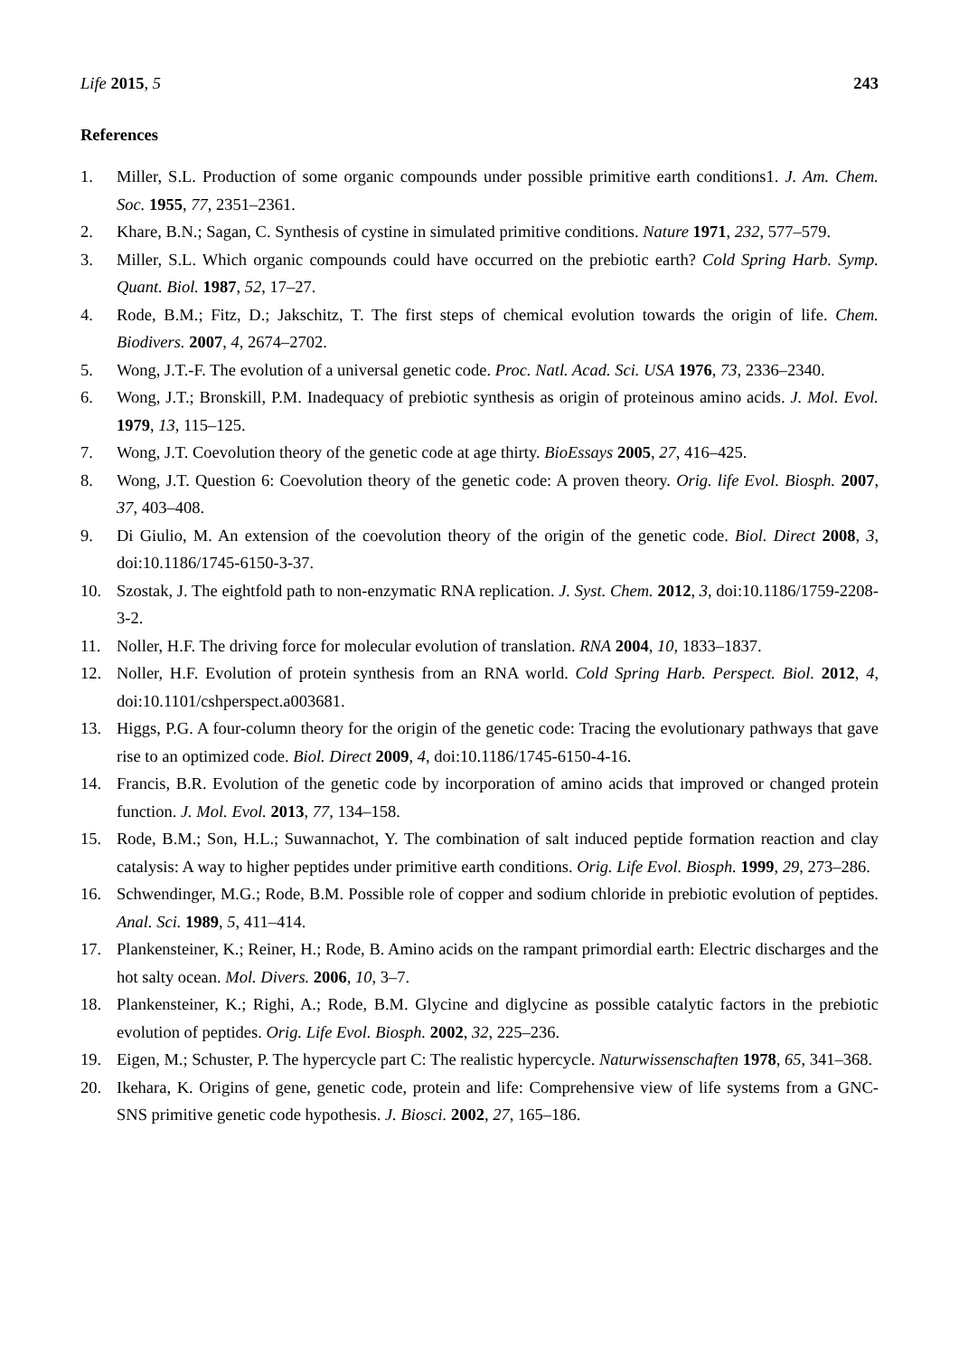Life 2015, 5 243
References
1. Miller, S.L. Production of some organic compounds under possible primitive earth conditions1. J. Am. Chem. Soc. 1955, 77, 2351–2361.
2. Khare, B.N.; Sagan, C. Synthesis of cystine in simulated primitive conditions. Nature 1971, 232, 577–579.
3. Miller, S.L. Which organic compounds could have occurred on the prebiotic earth? Cold Spring Harb. Symp. Quant. Biol. 1987, 52, 17–27.
4. Rode, B.M.; Fitz, D.; Jakschitz, T. The first steps of chemical evolution towards the origin of life. Chem. Biodivers. 2007, 4, 2674–2702.
5. Wong, J.T.-F. The evolution of a universal genetic code. Proc. Natl. Acad. Sci. USA 1976, 73, 2336–2340.
6. Wong, J.T.; Bronskill, P.M. Inadequacy of prebiotic synthesis as origin of proteinous amino acids. J. Mol. Evol. 1979, 13, 115–125.
7. Wong, J.T. Coevolution theory of the genetic code at age thirty. BioEssays 2005, 27, 416–425.
8. Wong, J.T. Question 6: Coevolution theory of the genetic code: A proven theory. Orig. life Evol. Biosph. 2007, 37, 403–408.
9. Di Giulio, M. An extension of the coevolution theory of the origin of the genetic code. Biol. Direct 2008, 3, doi:10.1186/1745-6150-3-37.
10. Szostak, J. The eightfold path to non-enzymatic RNA replication. J. Syst. Chem. 2012, 3, doi:10.1186/1759-2208-3-2.
11. Noller, H.F. The driving force for molecular evolution of translation. RNA 2004, 10, 1833–1837.
12. Noller, H.F. Evolution of protein synthesis from an RNA world. Cold Spring Harb. Perspect. Biol. 2012, 4, doi:10.1101/cshperspect.a003681.
13. Higgs, P.G. A four-column theory for the origin of the genetic code: Tracing the evolutionary pathways that gave rise to an optimized code. Biol. Direct 2009, 4, doi:10.1186/1745-6150-4-16.
14. Francis, B.R. Evolution of the genetic code by incorporation of amino acids that improved or changed protein function. J. Mol. Evol. 2013, 77, 134–158.
15. Rode, B.M.; Son, H.L.; Suwannachot, Y. The combination of salt induced peptide formation reaction and clay catalysis: A way to higher peptides under primitive earth conditions. Orig. Life Evol. Biosph. 1999, 29, 273–286.
16. Schwendinger, M.G.; Rode, B.M. Possible role of copper and sodium chloride in prebiotic evolution of peptides. Anal. Sci. 1989, 5, 411–414.
17. Plankensteiner, K.; Reiner, H.; Rode, B. Amino acids on the rampant primordial earth: Electric discharges and the hot salty ocean. Mol. Divers. 2006, 10, 3–7.
18. Plankensteiner, K.; Righi, A.; Rode, B.M. Glycine and diglycine as possible catalytic factors in the prebiotic evolution of peptides. Orig. Life Evol. Biosph. 2002, 32, 225–236.
19. Eigen, M.; Schuster, P. The hypercycle part C: The realistic hypercycle. Naturwissenschaften 1978, 65, 341–368.
20. Ikehara, K. Origins of gene, genetic code, protein and life: Comprehensive view of life systems from a GNC-SNS primitive genetic code hypothesis. J. Biosci. 2002, 27, 165–186.